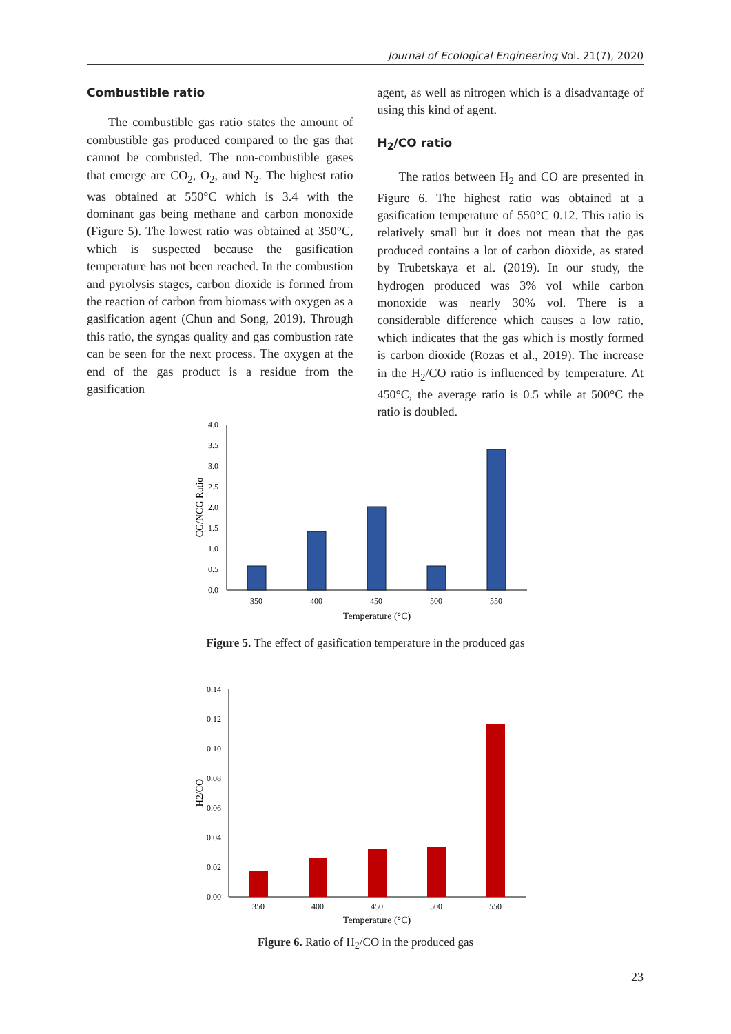Journal of Ecological Engineering Vol. 21(7), 2020
Combustible ratio
The combustible gas ratio states the amount of combustible gas produced compared to the gas that cannot be combusted. The non-combustible gases that emerge are CO<sub>2</sub>, O<sub>2</sub>, and N<sub>2</sub>. The highest ratio was obtained at 550°C which is 3.4 with the dominant gas being methane and carbon monoxide (Figure 5). The lowest ratio was obtained at 350°C, which is suspected because the gasification temperature has not been reached. In the combustion and pyrolysis stages, carbon dioxide is formed from the reaction of carbon from biomass with oxygen as a gasification agent (Chun and Song, 2019). Through this ratio, the syngas quality and gas combustion rate can be seen for the next process. The oxygen at the end of the gas product is a residue from the gasification
agent, as well as nitrogen which is a disadvantage of using this kind of agent.
H<sub>2</sub>/CO ratio
The ratios between H<sub>2</sub> and CO are presented in Figure 6. The highest ratio was obtained at a gasification temperature of 550°C 0.12. This ratio is relatively small but it does not mean that the gas produced contains a lot of carbon dioxide, as stated by Trubetskaya et al. (2019). In our study, the hydrogen produced was 3% vol while carbon monoxide was nearly 30% vol. There is a considerable difference which causes a low ratio, which indicates that the gas which is mostly formed is carbon dioxide (Rozas et al., 2019). The increase in the H<sub>2</sub>/CO ratio is influenced by temperature. At 450°C, the average ratio is 0.5 while at 500°C the ratio is doubled.
4.0
3.5
3.0
2.5
2.0
1.5
1.0
0.5
0.0
350
400
450
500
550
Temperature (°C)
CG/NCG Ratio
Figure 5. The effect of gasification temperature in the produced gas
0.14
0.12
0.10
0.08
0.06
0.04
0.02
0.00
350
400
450
500
550
Temperature (°C)
H2/CO
Figure 6. Ratio of H<sub>2</sub>/CO in the produced gas
23